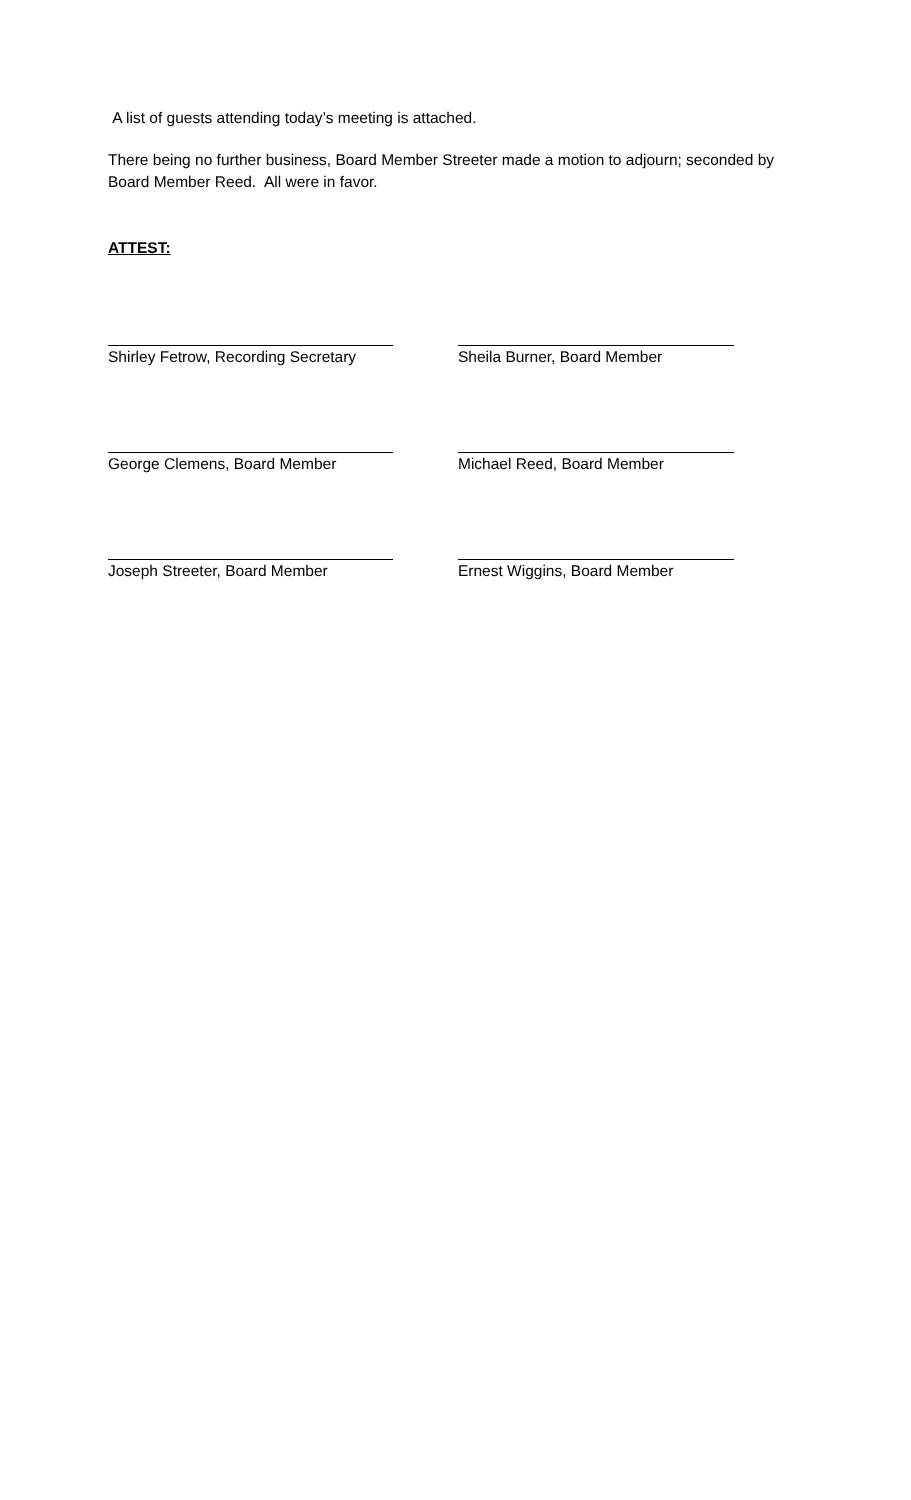A list of guests attending today’s meeting is attached.
There being no further business, Board Member Streeter made a motion to adjourn; seconded by Board Member Reed. All were in favor.
ATTEST:
Shirley Fetrow, Recording Secretary Sheila Burner, Board Member
George Clemens, Board Member Michael Reed, Board Member
Joseph Streeter, Board Member Ernest Wiggins, Board Member